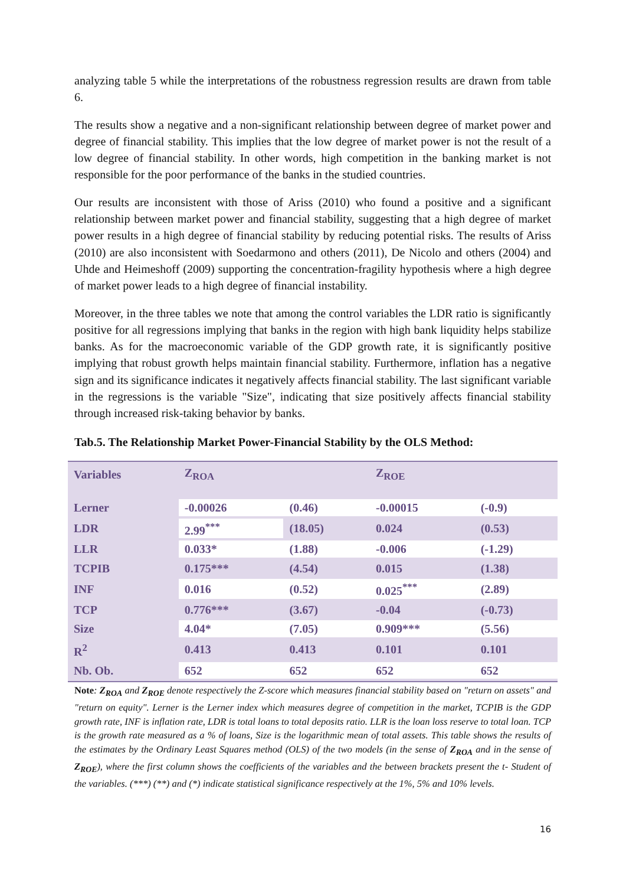analyzing table 5 while the interpretations of the robustness regression results are drawn from table 6.
The results show a negative and a non-significant relationship between degree of market power and degree of financial stability. This implies that the low degree of market power is not the result of a low degree of financial stability. In other words, high competition in the banking market is not responsible for the poor performance of the banks in the studied countries.
Our results are inconsistent with those of Ariss (2010) who found a positive and a significant relationship between market power and financial stability, suggesting that a high degree of market power results in a high degree of financial stability by reducing potential risks. The results of Ariss (2010) are also inconsistent with Soedarmono and others (2011), De Nicolo and others (2004) and Uhde and Heimeshoff (2009) supporting the concentration-fragility hypothesis where a high degree of market power leads to a high degree of financial instability.
Moreover, in the three tables we note that among the control variables the LDR ratio is significantly positive for all regressions implying that banks in the region with high bank liquidity helps stabilize banks. As for the macroeconomic variable of the GDP growth rate, it is significantly positive implying that robust growth helps maintain financial stability. Furthermore, inflation has a negative sign and its significance indicates it negatively affects financial stability. The last significant variable in the regressions is the variable "Size", indicating that size positively affects financial stability through increased risk-taking behavior by banks.
Tab.5. The Relationship Market Power-Financial Stability by the OLS Method:
| Variables | Z<sub>ROA</sub> | | Z<sub>ROE</sub> | |
| --- | --- | --- | --- | --- |
| Lerner | -0.00026 | (0.46) | -0.00015 | (-0.9) |
| LDR | 2.99<sup>***</sup> | (18.05) | 0.024 | (0.53) |
| LLR | 0.033* | (1.88) | -0.006 | (-1.29) |
| TCPIB | 0.175*** | (4.54) | 0.015 | (1.38) |
| INF | 0.016 | (0.52) | 0.025<sup>***</sup> | (2.89) |
| TCP | 0.776*** | (3.67) | -0.04 | (-0.73) |
| Size | 4.04* | (7.05) | 0.909*** | (5.56) |
| R<sup>2</sup> | 0.413 | 0.413 | 0.101 | 0.101 |
| Nb. Ob. | 652 | 652 | 652 | 652 |
Note: Z<sub>ROA</sub> and Z<sub>ROE</sub> denote respectively the Z-score which measures financial stability based on "return on assets" and "return on equity". Lerner is the Lerner index which measures degree of competition in the market, TCPIB is the GDP growth rate, INF is inflation rate, LDR is total loans to total deposits ratio. LLR is the loan loss reserve to total loan. TCP is the growth rate measured as a % of loans, Size is the logarithmic mean of total assets. This table shows the results of the estimates by the Ordinary Least Squares method (OLS) of the two models (in the sense of Z<sub>ROA</sub> and in the sense of Z<sub>ROE</sub>), where the first column shows the coefficients of the variables and the between brackets present the t- Student of the variables. (***) (**) and (*) indicate statistical significance respectively at the 1%, 5% and 10% levels.
16